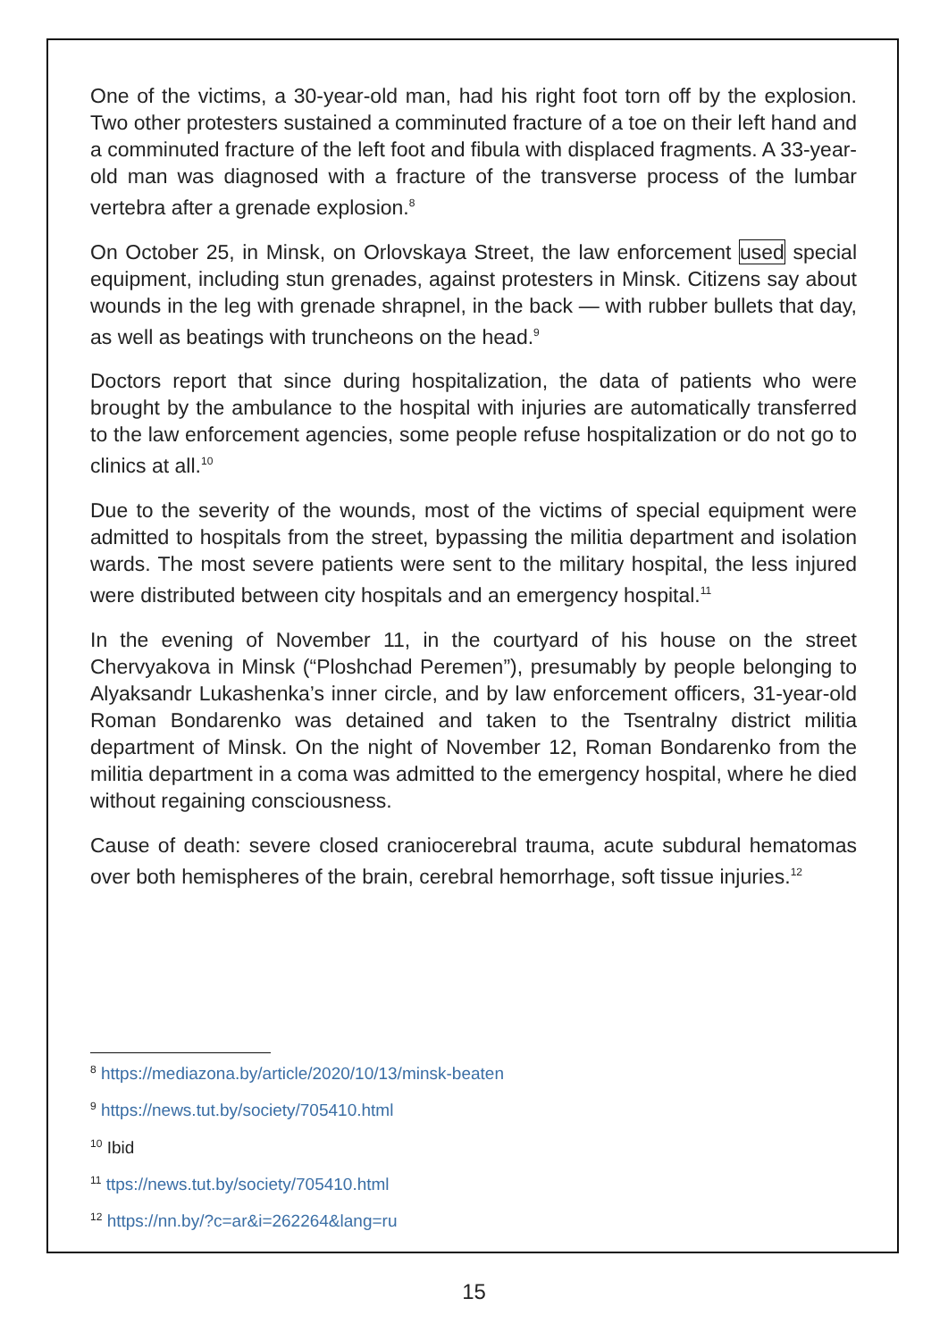One of the victims, a 30-year-old man, had his right foot torn off by the explosion. Two other protesters sustained a comminuted fracture of a toe on their left hand and a comminuted fracture of the left foot and fibula with displaced fragments. A 33-year-old man was diagnosed with a fracture of the transverse process of the lumbar vertebra after a grenade explosion.<sup>8</sup>
On October 25, in Minsk, on Orlovskaya Street, the law enforcement used special equipment, including stun grenades, against protesters in Minsk. Citizens say about wounds in the leg with grenade shrapnel, in the back — with rubber bullets that day, as well as beatings with truncheons on the head.<sup>9</sup>
Doctors report that since during hospitalization, the data of patients who were brought by the ambulance to the hospital with injuries are automatically transferred to the law enforcement agencies, some people refuse hospitalization or do not go to clinics at all.<sup>10</sup>
Due to the severity of the wounds, most of the victims of special equipment were admitted to hospitals from the street, bypassing the militia department and isolation wards. The most severe patients were sent to the military hospital, the less injured were distributed between city hospitals and an emergency hospital.<sup>11</sup>
In the evening of November 11, in the courtyard of his house on the street Chervyakova in Minsk (“Ploshchad Peremen”), presumably by people belonging to Alyaksandr Lukashenka’s inner circle, and by law enforcement officers, 31-year-old Roman Bondarenko was detained and taken to the Tsentralny district militia department of Minsk. On the night of November 12, Roman Bondarenko from the militia department in a coma was admitted to the emergency hospital, where he died without regaining consciousness.
Cause of death: severe closed craniocerebral trauma, acute subdural hematomas over both hemispheres of the brain, cerebral hemorrhage, soft tissue injuries.<sup>12</sup>
<sup>8</sup> https://mediazona.by/article/2020/10/13/minsk-beaten
<sup>9</sup> https://news.tut.by/society/705410.html
<sup>10</sup> Ibid
<sup>11</sup> ttps://news.tut.by/society/705410.html
<sup>12</sup> https://nn.by/?c=ar&i=262264&lang=ru
15